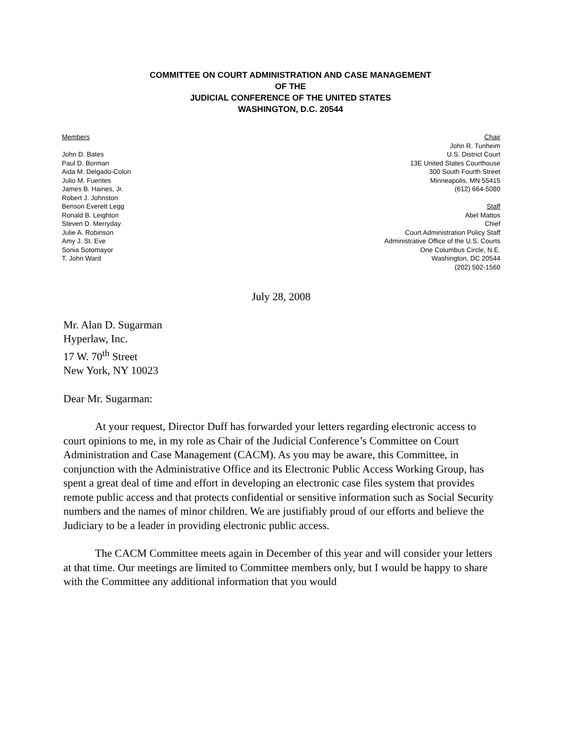COMMITTEE ON COURT ADMINISTRATION AND CASE MANAGEMENT
OF THE
JUDICIAL CONFERENCE OF THE UNITED STATES
WASHINGTON, D.C. 20544
Members
John D. Bates
Paul D. Borman
Aida M. Delgado-Colon
Julio M. Fuentes
James B. Haines, Jr.
Robert J. Johnston
Benson Everett Legg
Ronald B. Leighton
Steven D. Merryday
Julie A. Robinson
Amy J. St. Eve
Sonia Sotomayor
T. John Ward
Chair
John R. Tunheim
U.S. District Court
13E United States Courthouse
300 South Fourth Street
Minneapolis, MN 55415
(612) 664-5080
Staff
Abel Mattos
Chief
Court Administration Policy Staff
Administrative Office of the U.S. Courts
One Columbus Circle, N.E.
Washington, DC 20544
(202) 502-1560
July 28, 2008
Mr. Alan D. Sugarman
Hyperlaw, Inc.
17 W. 70<sup>th</sup> Street
New York, NY 10023
Dear Mr. Sugarman:
At your request, Director Duff has forwarded your letters regarding electronic access to court opinions to me, in my role as Chair of the Judicial Conference’s Committee on Court Administration and Case Management (CACM). As you may be aware, this Committee, in conjunction with the Administrative Office and its Electronic Public Access Working Group, has spent a great deal of time and effort in developing an electronic case files system that provides remote public access and that protects confidential or sensitive information such as Social Security numbers and the names of minor children. We are justifiably proud of our efforts and believe the Judiciary to be a leader in providing electronic public access.
The CACM Committee meets again in December of this year and will consider your letters at that time. Our meetings are limited to Committee members only, but I would be happy to share with the Committee any additional information that you would